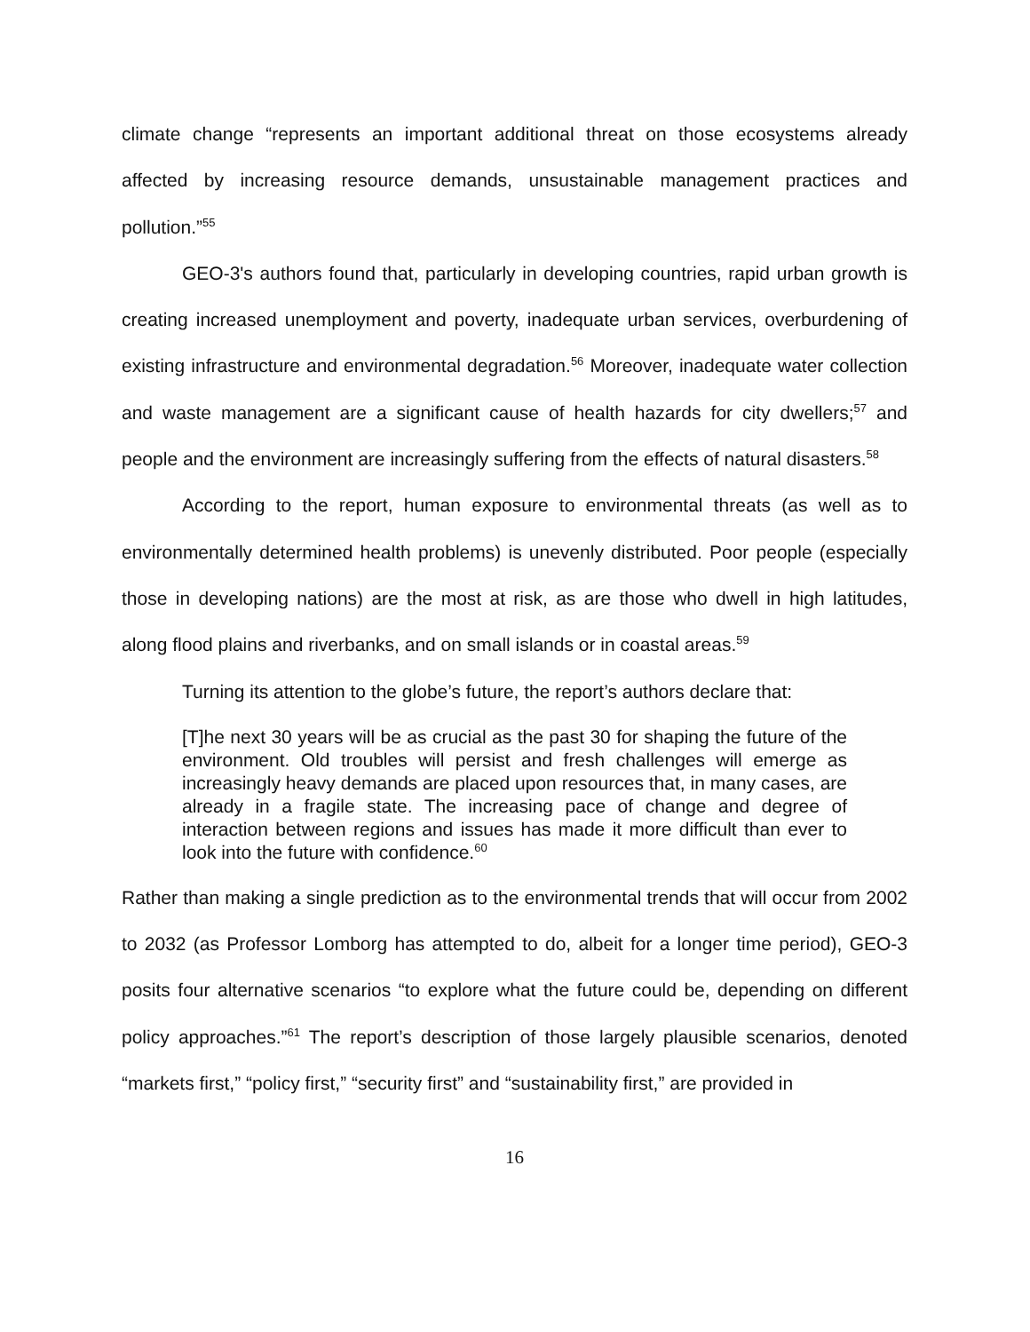climate change “represents an important additional threat on those ecosystems already affected by increasing resource demands, unsustainable management practices and pollution.”<sup>55</sup>
GEO-3's authors found that, particularly in developing countries, rapid urban growth is creating increased unemployment and poverty, inadequate urban services, overburdening of existing infrastructure and environmental degradation.<sup>56</sup> Moreover, inadequate water collection and waste management are a significant cause of health hazards for city dwellers;<sup>57</sup> and people and the environment are increasingly suffering from the effects of natural disasters.<sup>58</sup>
According to the report, human exposure to environmental threats (as well as to environmentally determined health problems) is unevenly distributed. Poor people (especially those in developing nations) are the most at risk, as are those who dwell in high latitudes, along flood plains and riverbanks, and on small islands or in coastal areas.<sup>59</sup>
Turning its attention to the globe’s future, the report’s authors declare that:
[T]he next 30 years will be as crucial as the past 30 for shaping the future of the environment. Old troubles will persist and fresh challenges will emerge as increasingly heavy demands are placed upon resources that, in many cases, are already in a fragile state. The increasing pace of change and degree of interaction between regions and issues has made it more difficult than ever to look into the future with confidence.<sup>60</sup>
Rather than making a single prediction as to the environmental trends that will occur from 2002 to 2032 (as Professor Lomborg has attempted to do, albeit for a longer time period), GEO-3 posits four alternative scenarios “to explore what the future could be, depending on different policy approaches.”<sup>61</sup> The report’s description of those largely plausible scenarios, denoted “markets first,” “policy first,” “security first” and “sustainability first,” are provided in
16